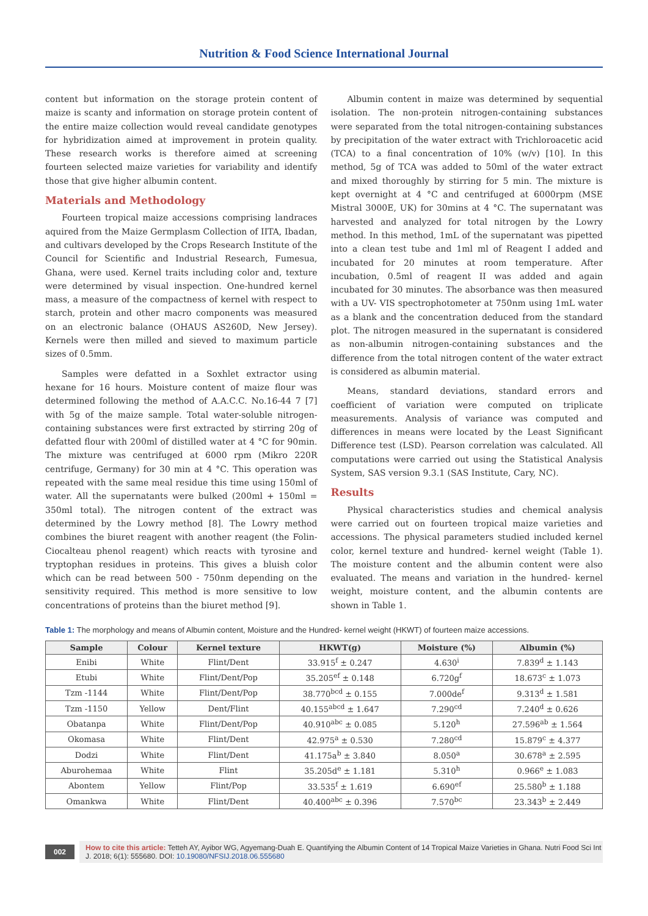Nutrition & Food Science International Journal
content but information on the storage protein content of maize is scanty and information on storage protein content of the entire maize collection would reveal candidate genotypes for hybridization aimed at improvement in protein quality. These research works is therefore aimed at screening fourteen selected maize varieties for variability and identify those that give higher albumin content.
Materials and Methodology
Fourteen tropical maize accessions comprising landraces aquired from the Maize Germplasm Collection of IITA, Ibadan, and cultivars developed by the Crops Research Institute of the Council for Scientific and Industrial Research, Fumesua, Ghana, were used. Kernel traits including color and, texture were determined by visual inspection. One-hundred kernel mass, a measure of the compactness of kernel with respect to starch, protein and other macro components was measured on an electronic balance (OHAUS AS260D, New Jersey). Kernels were then milled and sieved to maximum particle sizes of 0.5mm.
Samples were defatted in a Soxhlet extractor using hexane for 16 hours. Moisture content of maize flour was determined following the method of A.A.C.C. No.16-44 7 [7] with 5g of the maize sample. Total water-soluble nitrogen-containing substances were first extracted by stirring 20g of defatted flour with 200ml of distilled water at 4 °C for 90min. The mixture was centrifuged at 6000 rpm (Mikro 220R centrifuge, Germany) for 30 min at 4 °C. This operation was repeated with the same meal residue this time using 150ml of water. All the supernatants were bulked (200ml + 150ml = 350ml total). The nitrogen content of the extract was determined by the Lowry method [8]. The Lowry method combines the biuret reagent with another reagent (the Folin-Ciocalteau phenol reagent) which reacts with tyrosine and tryptophan residues in proteins. This gives a bluish color which can be read between 500 - 750nm depending on the sensitivity required. This method is more sensitive to low concentrations of proteins than the biuret method [9].
Albumin content in maize was determined by sequential isolation. The non-protein nitrogen-containing substances were separated from the total nitrogen-containing substances by precipitation of the water extract with Trichloroacetic acid (TCA) to a final concentration of 10% (w/v) [10]. In this method, 5g of TCA was added to 50ml of the water extract and mixed thoroughly by stirring for 5 min. The mixture is kept overnight at 4 °C and centrifuged at 6000rpm (MSE Mistral 3000E, UK) for 30mins at 4 °C. The supernatant was harvested and analyzed for total nitrogen by the Lowry method. In this method, 1mL of the supernatant was pipetted into a clean test tube and 1ml ml of Reagent I added and incubated for 20 minutes at room temperature. After incubation, 0.5ml of reagent II was added and again incubated for 30 minutes. The absorbance was then measured with a UV- VIS spectrophotometer at 750nm using 1mL water as a blank and the concentration deduced from the standard plot. The nitrogen measured in the supernatant is considered as non-albumin nitrogen-containing substances and the difference from the total nitrogen content of the water extract is considered as albumin material.
Means, standard deviations, standard errors and coefficient of variation were computed on triplicate measurements. Analysis of variance was computed and differences in means were located by the Least Significant Difference test (LSD). Pearson correlation was calculated. All computations were carried out using the Statistical Analysis System, SAS version 9.3.1 (SAS Institute, Cary, NC).
Results
Physical characteristics studies and chemical analysis were carried out on fourteen tropical maize varieties and accessions. The physical parameters studied included kernel color, kernel texture and hundred- kernel weight (Table 1). The moisture content and the albumin content were also evaluated. The means and variation in the hundred- kernel weight, moisture content, and the albumin contents are shown in Table 1.
Table 1: The morphology and means of Albumin content, Moisture and the Hundred- kernel weight (HKWT) of fourteen maize accessions.
| Sample | Colour | Kernel texture | HKWT(g) | Moisture (%) | Albumin (%) |
| --- | --- | --- | --- | --- | --- |
| Enibi | White | Flint/Dent | 33.915<sup>f</sup> ± 0.247 | 4.630<sup>i</sup> | 7.839<sup>d</sup> ± 1.143 |
| Etubi | White | Flint/Dent/Pop | 35.205<sup>ef</sup> ± 0.148 | 6.720g<sup>f</sup> | 18.673<sup>c</sup> ± 1.073 |
| Tzm -1144 | White | Flint/Dent/Pop | 38.770<sup>bcd</sup> ± 0.155 | 7.000de<sup>f</sup> | 9.313<sup>d</sup> ± 1.581 |
| Tzm -1150 | Yellow | Dent/Flint | 40.155<sup>abcd</sup> ± 1.647 | 7.290<sup>cd</sup> | 7.240<sup>d</sup> ± 0.626 |
| Obatanpa | White | Flint/Dent/Pop | 40.910<sup>abc</sup> ± 0.085 | 5.120<sup>h</sup> | 27.596<sup>ab</sup> ± 1.564 |
| Okomasa | White | Flint/Dent | 42.975<sup>a</sup> ± 0.530 | 7.280<sup>cd</sup> | 15.879<sup>c</sup> ± 4.377 |
| Dodzi | White | Flint/Dent | 41.175a<sup>b</sup> ± 3.840 | 8.050<sup>a</sup> | 30.678<sup>a</sup> ± 2.595 |
| Aburohemaa | White | Flint | 35.205d<sup>e</sup> ± 1.181 | 5.310<sup>h</sup> | 0.966<sup>e</sup> ± 1.083 |
| Abontem | Yellow | Flint/Pop | 33.535<sup>f</sup> ± 1.619 | 6.690<sup>ef</sup> | 25.580<sup>b</sup> ± 1.188 |
| Omankwa | White | Flint/Dent | 40.400<sup>abc</sup> ± 0.396 | 7.570<sup>bc</sup> | 23.343<sup>b</sup> ± 2.449 |
002
How to cite this article: Tetteh AY, Ayibor WG, Agyemang-Duah E. Quantifying the Albumin Content of 14 Tropical Maize Varieties in Ghana. Nutri Food Sci Int J. 2018; 6(1): 555680. DOI: 10.19080/NFSIJ.2018.06.555680